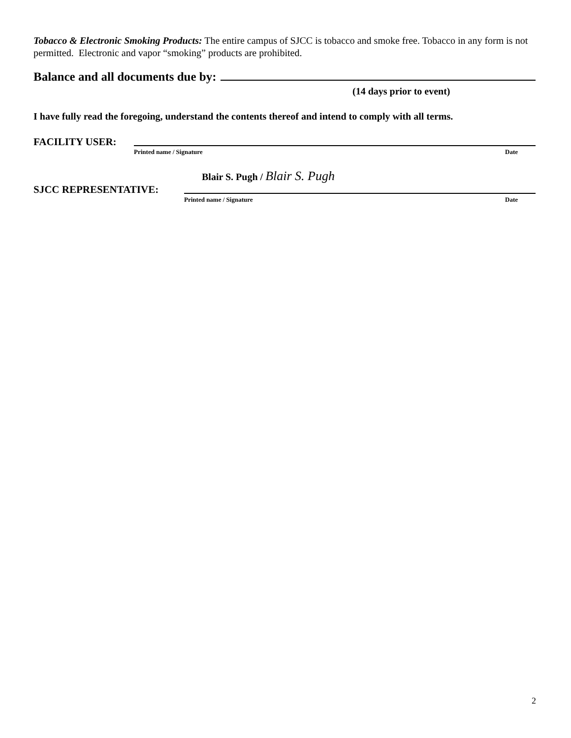Tobacco & Electronic Smoking Products: The entire campus of SJCC is tobacco and smoke free. Tobacco in any form is not permitted. Electronic and vapor “smoking” products are prohibited.
Balance and all documents due by:
(14 days prior to event)
I have fully read the foregoing, understand the contents thereof and intend to comply with all terms.
FACILITY USER:
Printed name / Signature Date
Blair S. Pugh / Blair S. Pugh
SJCC REPRESENTATIVE:
Printed name / Signature Date
2